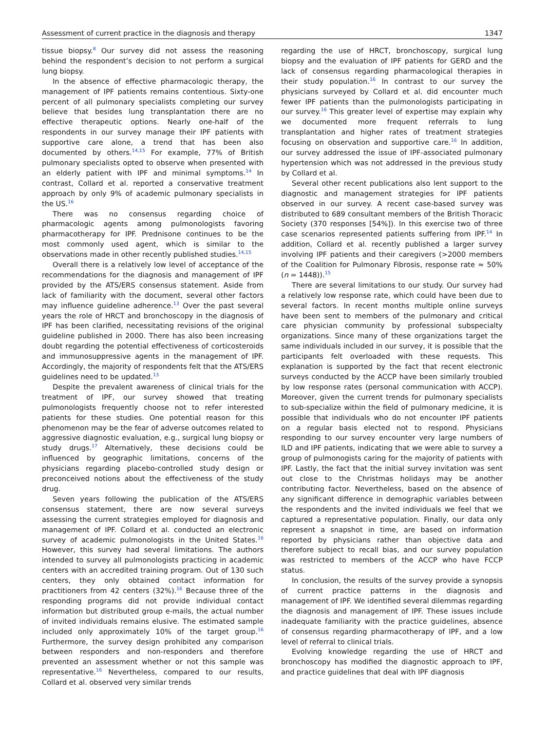Assessment of current practice in the diagnosis and therapy 1347
tissue biopsy.<sup>8</sup> Our survey did not assess the reasoning behind the respondent’s decision to not perform a surgical lung biopsy.
In the absence of effective pharmacologic therapy, the management of IPF patients remains contentious. Sixty-one percent of all pulmonary specialists completing our survey believe that besides lung transplantation there are no effective therapeutic options. Nearly one-half of the respondents in our survey manage their IPF patients with supportive care alone, a trend that has been also documented by others.<sup>14,15</sup> For example, 77% of British pulmonary specialists opted to observe when presented with an elderly patient with IPF and minimal symptoms.<sup>14</sup> In contrast, Collard et al. reported a conservative treatment approach by only 9% of academic pulmonary specialists in the US.<sup>16</sup>
There was no consensus regarding choice of pharmacologic agents among pulmonologists favoring pharmacotherapy for IPF. Prednisone continues to be the most commonly used agent, which is similar to the observations made in other recently published studies.<sup>14,15</sup>
Overall there is a relatively low level of acceptance of the recommendations for the diagnosis and management of IPF provided by the ATS/ERS consensus statement. Aside from lack of familiarity with the document, several other factors may influence guideline adherence.<sup>13</sup> Over the past several years the role of HRCT and bronchoscopy in the diagnosis of IPF has been clarified, necessitating revisions of the original guideline published in 2000. There has also been increasing doubt regarding the potential effectiveness of corticosteroids and immunosuppressive agents in the management of IPF. Accordingly, the majority of respondents felt that the ATS/ERS guidelines need to be updated.<sup>13</sup>
Despite the prevalent awareness of clinical trials for the treatment of IPF, our survey showed that treating pulmonologists frequently choose not to refer interested patients for these studies. One potential reason for this phenomenon may be the fear of adverse outcomes related to aggressive diagnostic evaluation, e.g., surgical lung biopsy or study drugs.<sup>17</sup> Alternatively, these decisions could be influenced by geographic limitations, concerns of the physicians regarding placebo-controlled study design or preconceived notions about the effectiveness of the study drug.
Seven years following the publication of the ATS/ERS consensus statement, there are now several surveys assessing the current strategies employed for diagnosis and management of IPF. Collard et al. conducted an electronic survey of academic pulmonologists in the United States.<sup>16</sup> However, this survey had several limitations. The authors intended to survey all pulmonologists practicing in academic centers with an accredited training program. Out of 130 such centers, they only obtained contact information for practitioners from 42 centers (32%).<sup>16</sup> Because three of the responding programs did not provide individual contact information but distributed group e-mails, the actual number of invited individuals remains elusive. The estimated sample included only approximately 10% of the target group.<sup>16</sup> Furthermore, the survey design prohibited any comparison between responders and non-responders and therefore prevented an assessment whether or not this sample was representative.<sup>16</sup> Nevertheless, compared to our results, Collard et al. observed very similar trends
regarding the use of HRCT, bronchoscopy, surgical lung biopsy and the evaluation of IPF patients for GERD and the lack of consensus regarding pharmacological therapies in their study population.<sup>16</sup> In contrast to our survey the physicians surveyed by Collard et al. did encounter much fewer IPF patients than the pulmonologists participating in our survey.<sup>16</sup> This greater level of expertise may explain why we documented more frequent referrals to lung transplantation and higher rates of treatment strategies focusing on observation and supportive care.<sup>16</sup> In addition, our survey addressed the issue of IPF-associated pulmonary hypertension which was not addressed in the previous study by Collard et al.
Several other recent publications also lent support to the diagnostic and management strategies for IPF patients observed in our survey. A recent case-based survey was distributed to 689 consultant members of the British Thoracic Society (370 responses [54%]). In this exercise two of three case scenarios represented patients suffering from IPF.<sup>14</sup> In addition, Collard et al. recently published a larger survey involving IPF patients and their caregivers (>2000 members of the Coalition for Pulmonary Fibrosis, response rate ≈ 50% (n = 1448)).<sup>15</sup>
There are several limitations to our study. Our survey had a relatively low response rate, which could have been due to several factors. In recent months multiple online surveys have been sent to members of the pulmonary and critical care physician community by professional subspecialty organizations. Since many of these organizations target the same individuals included in our survey, it is possible that the participants felt overloaded with these requests. This explanation is supported by the fact that recent electronic surveys conducted by the ACCP have been similarly troubled by low response rates (personal communication with ACCP). Moreover, given the current trends for pulmonary specialists to sub-specialize within the field of pulmonary medicine, it is possible that individuals who do not encounter IPF patients on a regular basis elected not to respond. Physicians responding to our survey encounter very large numbers of ILD and IPF patients, indicating that we were able to survey a group of pulmonogists caring for the majority of patients with IPF. Lastly, the fact that the initial survey invitation was sent out close to the Christmas holidays may be another contributing factor. Nevertheless, based on the absence of any significant difference in demographic variables between the respondents and the invited individuals we feel that we captured a representative population. Finally, our data only represent a snapshot in time, are based on information reported by physicians rather than objective data and therefore subject to recall bias, and our survey population was restricted to members of the ACCP who have FCCP status.
In conclusion, the results of the survey provide a synopsis of current practice patterns in the diagnosis and management of IPF. We identified several dilemmas regarding the diagnosis and management of IPF. These issues include inadequate familiarity with the practice guidelines, absence of consensus regarding pharmacotherapy of IPF, and a low level of referral to clinical trials.
Evolving knowledge regarding the use of HRCT and bronchoscopy has modified the diagnostic approach to IPF, and practice guidelines that deal with IPF diagnosis